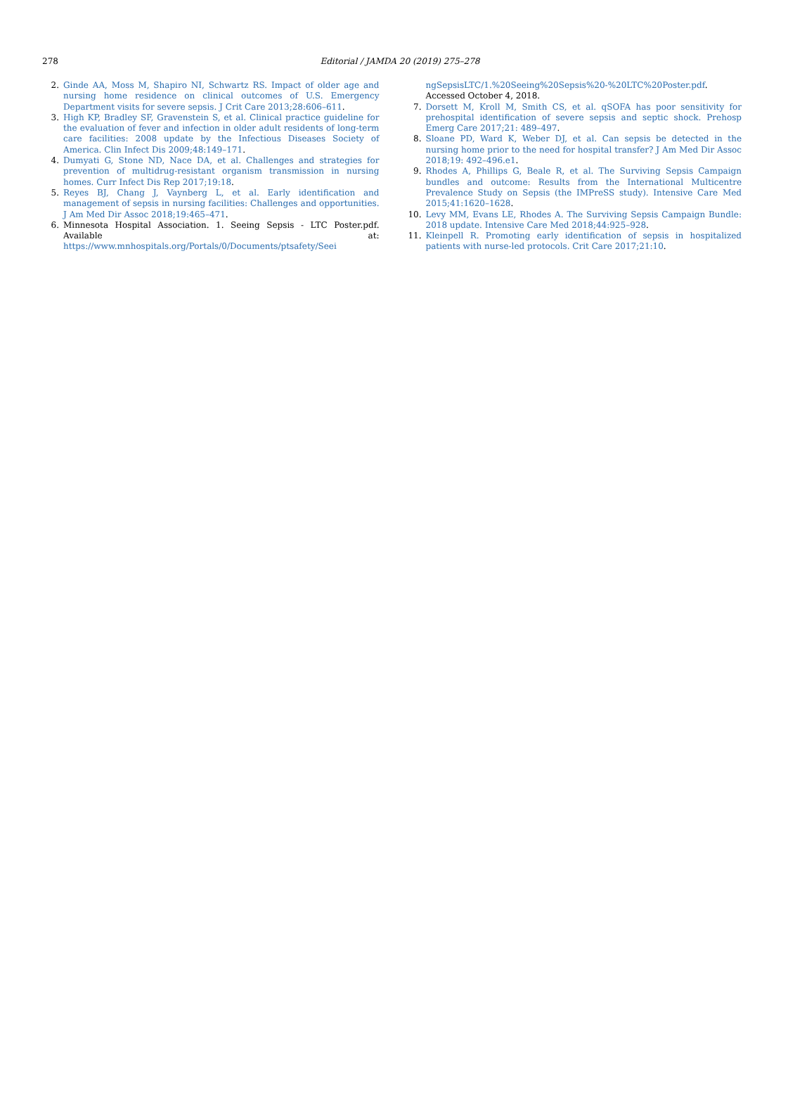278
Editorial / JAMDA 20 (2019) 275–278
2. Ginde AA, Moss M, Shapiro NI, Schwartz RS. Impact of older age and nursing home residence on clinical outcomes of U.S. Emergency Department visits for severe sepsis. J Crit Care 2013;28:606–611.
3. High KP, Bradley SF, Gravenstein S, et al. Clinical practice guideline for the evaluation of fever and infection in older adult residents of long-term care facilities: 2008 update by the Infectious Diseases Society of America. Clin Infect Dis 2009;48:149–171.
4. Dumyati G, Stone ND, Nace DA, et al. Challenges and strategies for prevention of multidrug-resistant organism transmission in nursing homes. Curr Infect Dis Rep 2017;19:18.
5. Reyes BJ, Chang J, Vaynberg L, et al. Early identification and management of sepsis in nursing facilities: Challenges and opportunities. J Am Med Dir Assoc 2018;19:465–471.
6. Minnesota Hospital Association. 1. Seeing Sepsis - LTC Poster.pdf. Available at: https://www.mnhospitals.org/Portals/0/Documents/ptsafety/Seei
ngSepsisLTC/1.%20Seeing%20Sepsis%20-%20LTC%20Poster.pdf. Accessed October 4, 2018.
7. Dorsett M, Kroll M, Smith CS, et al. qSOFA has poor sensitivity for prehospital identification of severe sepsis and septic shock. Prehosp Emerg Care 2017;21: 489–497.
8. Sloane PD, Ward K, Weber DJ, et al. Can sepsis be detected in the nursing home prior to the need for hospital transfer? J Am Med Dir Assoc 2018;19: 492–496.e1.
9. Rhodes A, Phillips G, Beale R, et al. The Surviving Sepsis Campaign bundles and outcome: Results from the International Multicentre Prevalence Study on Sepsis (the IMPreSS study). Intensive Care Med 2015;41:1620–1628.
10. Levy MM, Evans LE, Rhodes A. The Surviving Sepsis Campaign Bundle: 2018 update. Intensive Care Med 2018;44:925–928.
11. Kleinpell R. Promoting early identification of sepsis in hospitalized patients with nurse-led protocols. Crit Care 2017;21:10.